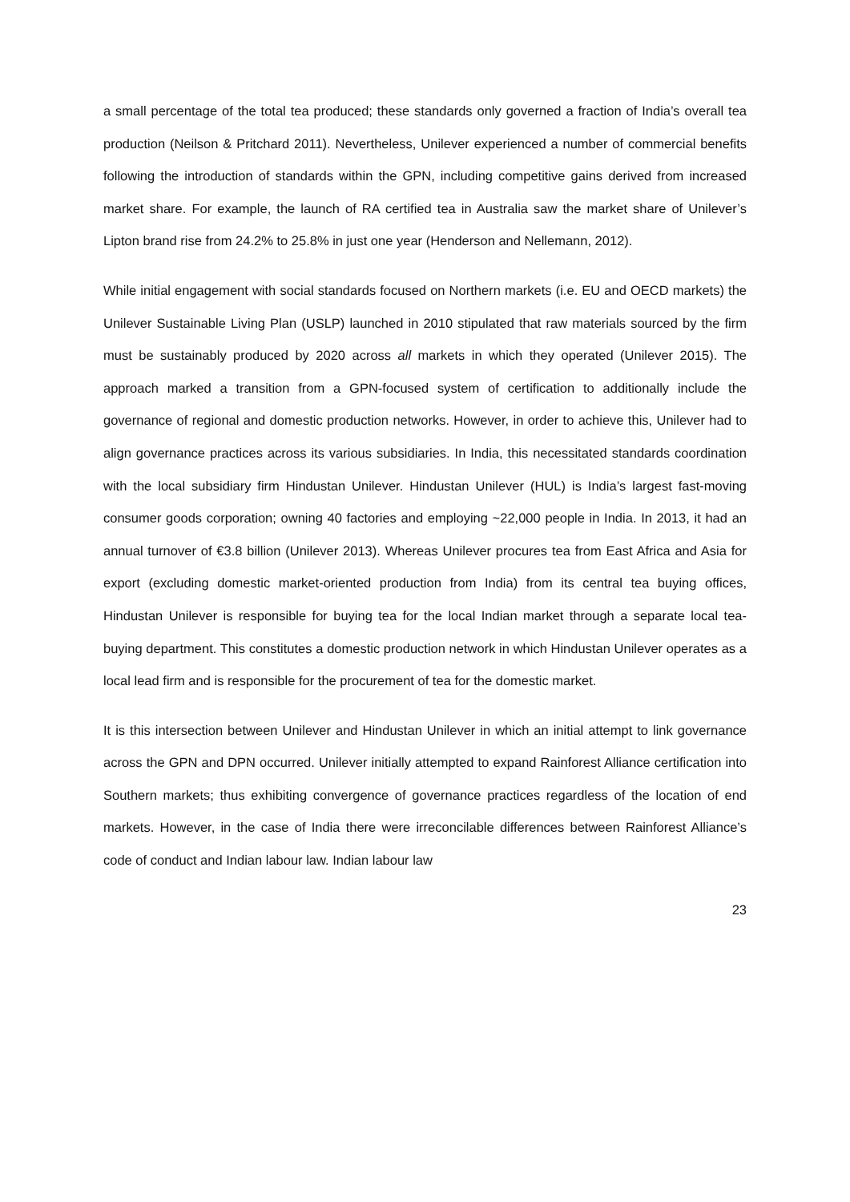a small percentage of the total tea produced; these standards only governed a fraction of India’s overall tea production (Neilson & Pritchard 2011). Nevertheless, Unilever experienced a number of commercial benefits following the introduction of standards within the GPN, including competitive gains derived from increased market share. For example, the launch of RA certified tea in Australia saw the market share of Unilever’s Lipton brand rise from 24.2% to 25.8% in just one year (Henderson and Nellemann, 2012).
While initial engagement with social standards focused on Northern markets (i.e. EU and OECD markets) the Unilever Sustainable Living Plan (USLP) launched in 2010 stipulated that raw materials sourced by the firm must be sustainably produced by 2020 across all markets in which they operated (Unilever 2015). The approach marked a transition from a GPN-focused system of certification to additionally include the governance of regional and domestic production networks. However, in order to achieve this, Unilever had to align governance practices across its various subsidiaries. In India, this necessitated standards coordination with the local subsidiary firm Hindustan Unilever. Hindustan Unilever (HUL) is India’s largest fast-moving consumer goods corporation; owning 40 factories and employing ~22,000 people in India. In 2013, it had an annual turnover of €3.8 billion (Unilever 2013). Whereas Unilever procures tea from East Africa and Asia for export (excluding domestic market-oriented production from India) from its central tea buying offices, Hindustan Unilever is responsible for buying tea for the local Indian market through a separate local tea-buying department. This constitutes a domestic production network in which Hindustan Unilever operates as a local lead firm and is responsible for the procurement of tea for the domestic market.
It is this intersection between Unilever and Hindustan Unilever in which an initial attempt to link governance across the GPN and DPN occurred. Unilever initially attempted to expand Rainforest Alliance certification into Southern markets; thus exhibiting convergence of governance practices regardless of the location of end markets. However, in the case of India there were irreconcilable differences between Rainforest Alliance’s code of conduct and Indian labour law. Indian labour law
23